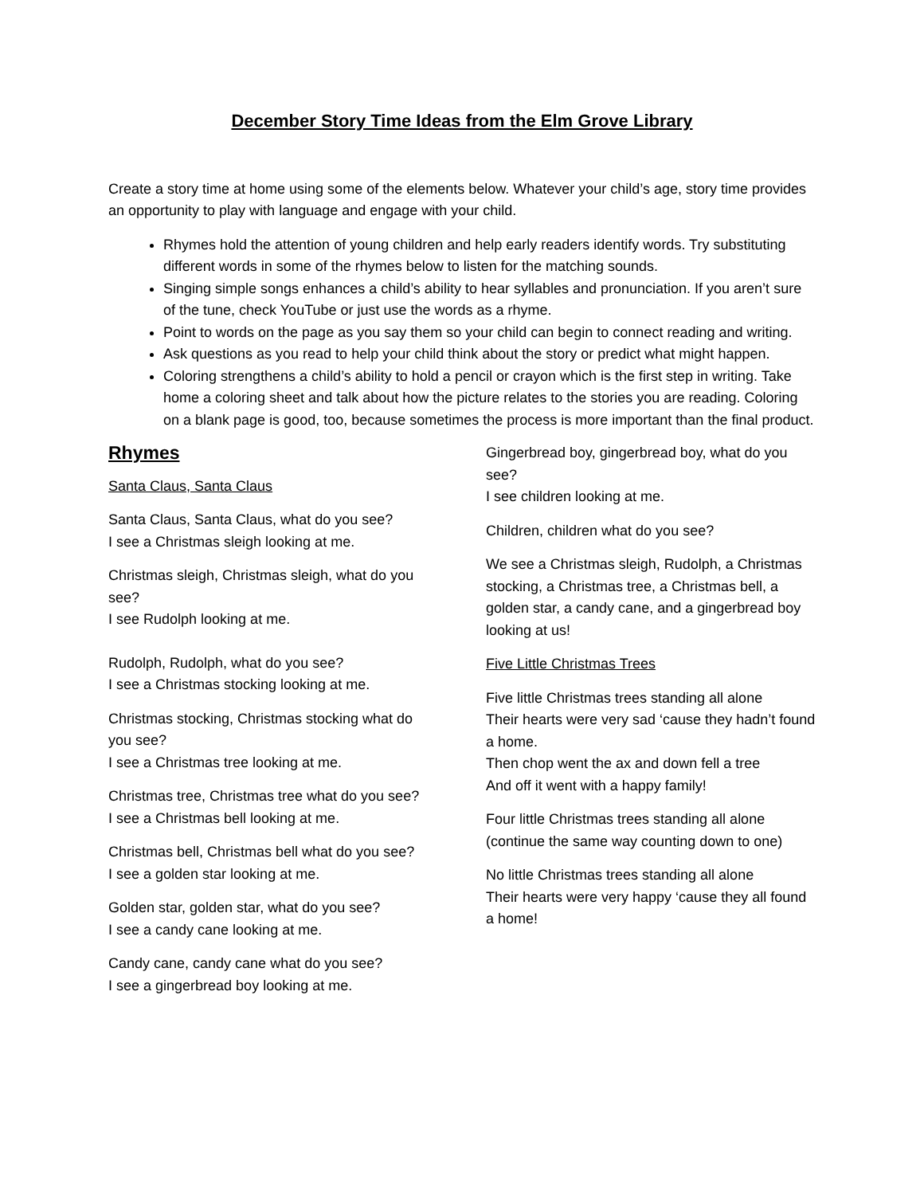December Story Time Ideas from the Elm Grove Library
Create a story time at home using some of the elements below. Whatever your child’s age, story time provides an opportunity to play with language and engage with your child.
Rhymes hold the attention of young children and help early readers identify words. Try substituting different words in some of the rhymes below to listen for the matching sounds.
Singing simple songs enhances a child’s ability to hear syllables and pronunciation. If you aren’t sure of the tune, check YouTube or just use the words as a rhyme.
Point to words on the page as you say them so your child can begin to connect reading and writing.
Ask questions as you read to help your child think about the story or predict what might happen.
Coloring strengthens a child’s ability to hold a pencil or crayon which is the first step in writing. Take home a coloring sheet and talk about how the picture relates to the stories you are reading. Coloring on a blank page is good, too, because sometimes the process is more important than the final product.
Rhymes
Santa Claus, Santa Claus
Santa Claus, Santa Claus, what do you see?
I see a Christmas sleigh looking at me.
Christmas sleigh, Christmas sleigh, what do you see?
I see Rudolph looking at me.
Rudolph, Rudolph, what do you see?
I see a Christmas stocking looking at me.
Christmas stocking, Christmas stocking what do you see?
I see a Christmas tree looking at me.
Christmas tree, Christmas tree what do you see?
I see a Christmas bell looking at me.
Christmas bell, Christmas bell what do you see?
I see a golden star looking at me.
Golden star, golden star, what do you see?
I see a candy cane looking at me.
Candy cane, candy cane what do you see?
I see a gingerbread boy looking at me.
Gingerbread boy, gingerbread boy, what do you see?
I see children looking at me.
Children, children what do you see?
We see a Christmas sleigh, Rudolph, a Christmas stocking, a Christmas tree, a Christmas bell, a golden star, a candy cane, and a gingerbread boy looking at us!
Five Little Christmas Trees
Five little Christmas trees standing all alone
Their hearts were very sad ‘cause they hadn’t found a home.
Then chop went the ax and down fell a tree
And off it went with a happy family!
Four little Christmas trees standing all alone
(continue the same way counting down to one)
No little Christmas trees standing all alone
Their hearts were very happy ‘cause they all found a home!